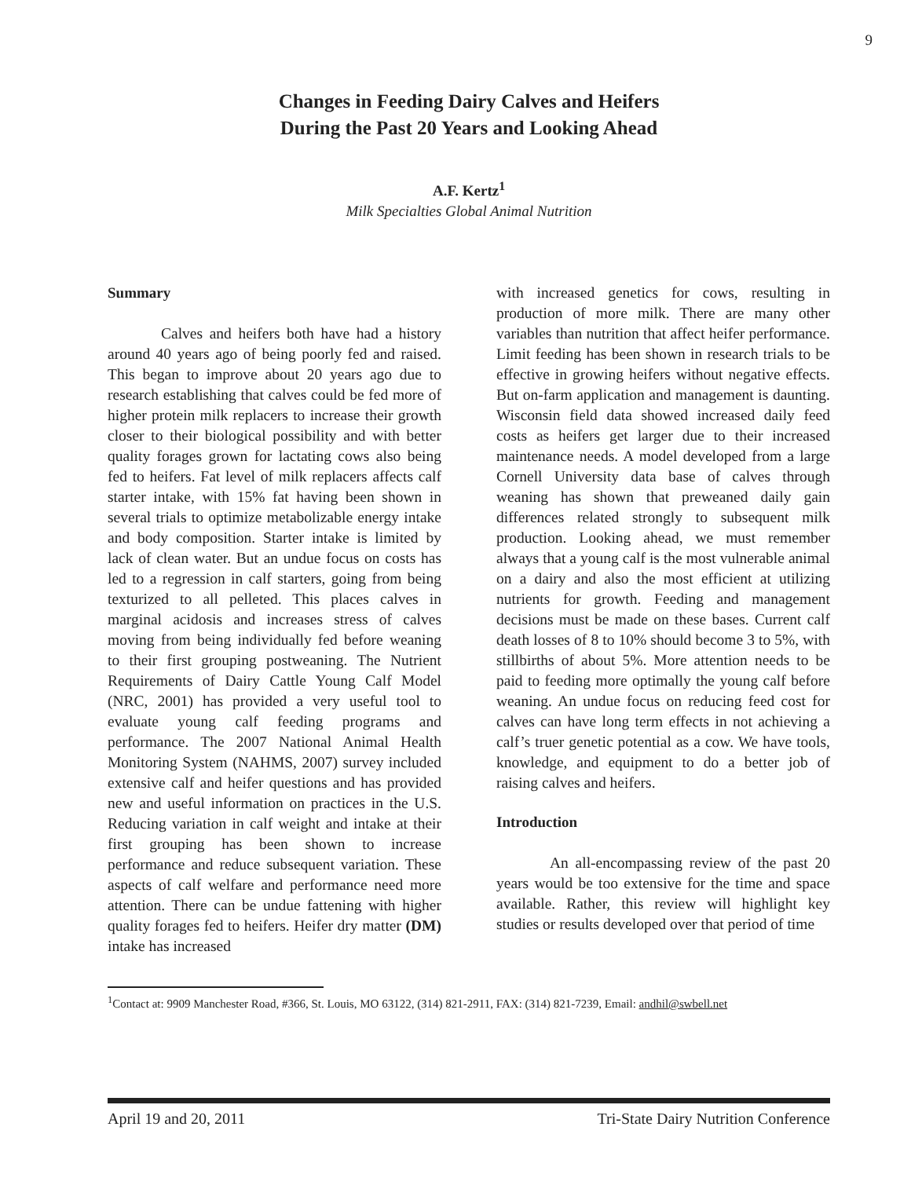9
Changes in Feeding Dairy Calves and Heifers
During the Past 20 Years and Looking Ahead
A.F. Kertz<sup>1</sup>
Milk Specialties Global Animal Nutrition
Summary
Calves and heifers both have had a history around 40 years ago of being poorly fed and raised. This began to improve about 20 years ago due to research establishing that calves could be fed more of higher protein milk replacers to increase their growth closer to their biological possibility and with better quality forages grown for lactating cows also being fed to heifers. Fat level of milk replacers affects calf starter intake, with 15% fat having been shown in several trials to optimize metabolizable energy intake and body composition. Starter intake is limited by lack of clean water. But an undue focus on costs has led to a regression in calf starters, going from being texturized to all pelleted. This places calves in marginal acidosis and increases stress of calves moving from being individually fed before weaning to their first grouping postweaning. The Nutrient Requirements of Dairy Cattle Young Calf Model (NRC, 2001) has provided a very useful tool to evaluate young calf feeding programs and performance. The 2007 National Animal Health Monitoring System (NAHMS, 2007) survey included extensive calf and heifer questions and has provided new and useful information on practices in the U.S. Reducing variation in calf weight and intake at their first grouping has been shown to increase performance and reduce subsequent variation. These aspects of calf welfare and performance need more attention. There can be undue fattening with higher quality forages fed to heifers. Heifer dry matter (DM) intake has increased
with increased genetics for cows, resulting in production of more milk. There are many other variables than nutrition that affect heifer performance. Limit feeding has been shown in research trials to be effective in growing heifers without negative effects. But on-farm application and management is daunting. Wisconsin field data showed increased daily feed costs as heifers get larger due to their increased maintenance needs. A model developed from a large Cornell University data base of calves through weaning has shown that preweaned daily gain differences related strongly to subsequent milk production. Looking ahead, we must remember always that a young calf is the most vulnerable animal on a dairy and also the most efficient at utilizing nutrients for growth. Feeding and management decisions must be made on these bases. Current calf death losses of 8 to 10% should become 3 to 5%, with stillbirths of about 5%. More attention needs to be paid to feeding more optimally the young calf before weaning. An undue focus on reducing feed cost for calves can have long term effects in not achieving a calf’s truer genetic potential as a cow. We have tools, knowledge, and equipment to do a better job of raising calves and heifers.
Introduction
An all-encompassing review of the past 20 years would be too extensive for the time and space available. Rather, this review will highlight key studies or results developed over that period of time
<sup>1</sup> Contact at: 9909 Manchester Road, #366, St. Louis, MO 63122, (314) 821-2911, FAX: (314) 821-7239, Email: andhil@swbell.net
April 19 and 20, 2011 Tri-State Dairy Nutrition Conference